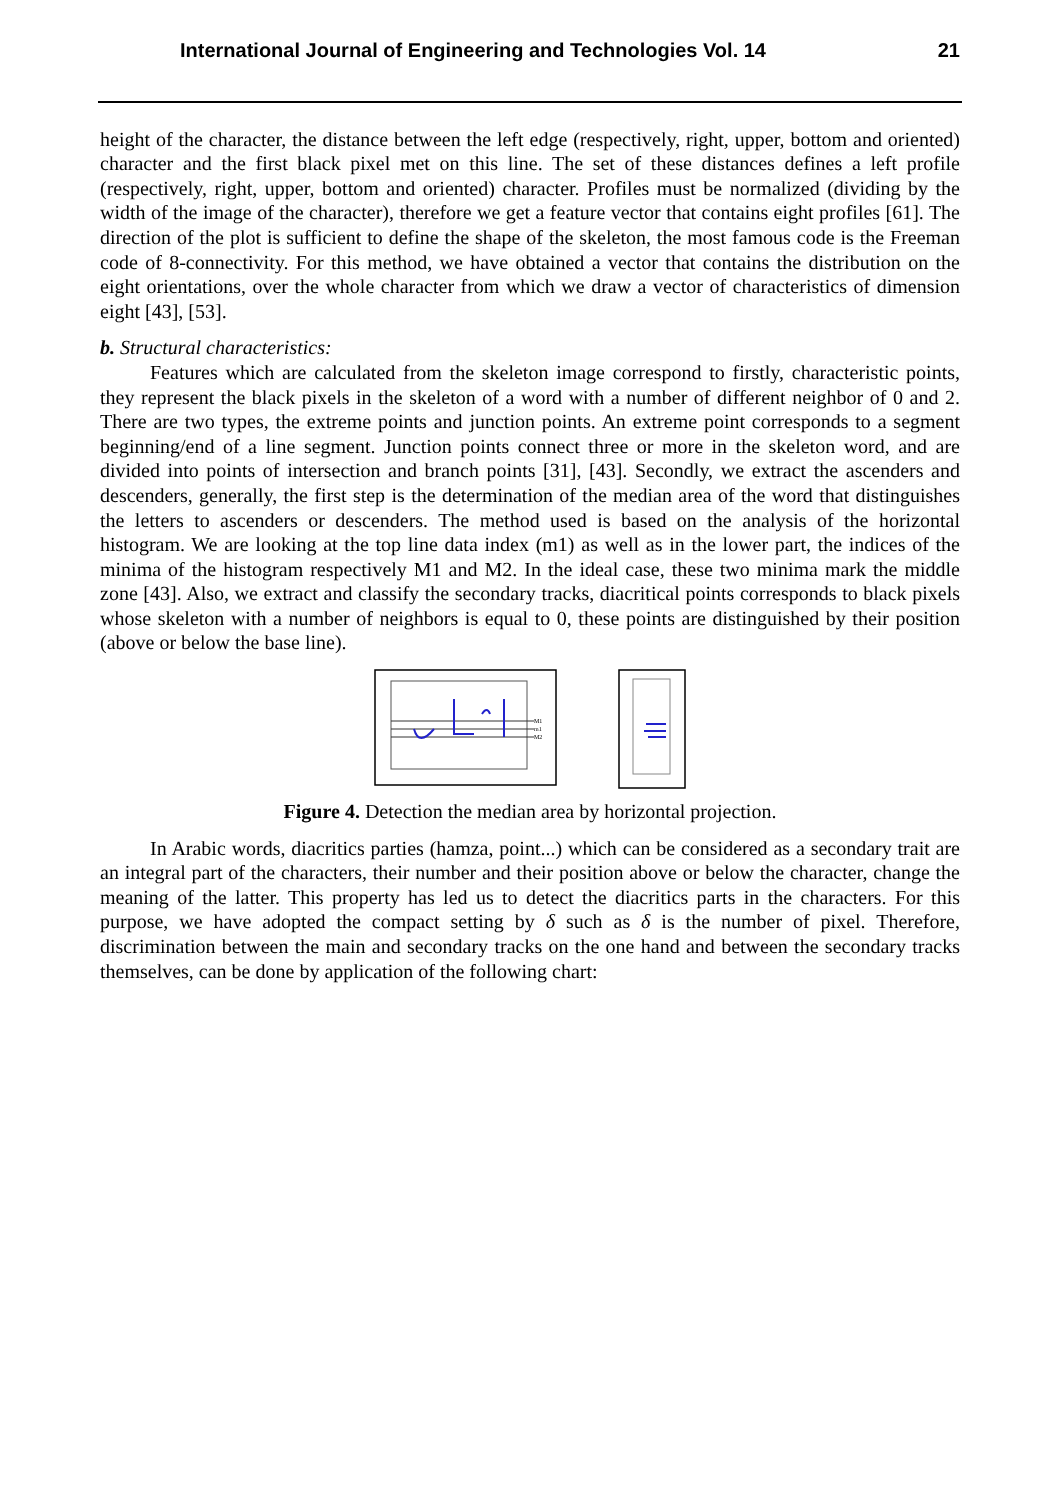International Journal of Engineering and Technologies Vol. 14 21
height of the character, the distance between the left edge (respectively, right, upper, bottom and oriented) character and the first black pixel met on this line. The set of these distances defines a left profile (respectively, right, upper, bottom and oriented) character. Profiles must be normalized (dividing by the width of the image of the character), therefore we get a feature vector that contains eight profiles [61]. The direction of the plot is sufficient to define the shape of the skeleton, the most famous code is the Freeman code of 8-connectivity. For this method, we have obtained a vector that contains the distribution on the eight orientations, over the whole character from which we draw a vector of characteristics of dimension eight [43], [53].
b. Structural characteristics:
Features which are calculated from the skeleton image correspond to firstly, characteristic points, they represent the black pixels in the skeleton of a word with a number of different neighbor of 0 and 2. There are two types, the extreme points and junction points. An extreme point corresponds to a segment beginning/end of a line segment. Junction points connect three or more in the skeleton word, and are divided into points of intersection and branch points [31], [43]. Secondly, we extract the ascenders and descenders, generally, the first step is the determination of the median area of the word that distinguishes the letters to ascenders or descenders. The method used is based on the analysis of the horizontal histogram. We are looking at the top line data index (m1) as well as in the lower part, the indices of the minima of the histogram respectively M1 and M2. In the ideal case, these two minima mark the middle zone [43]. Also, we extract and classify the secondary tracks, diacritical points corresponds to black pixels whose skeleton with a number of neighbors is equal to 0, these points are distinguished by their position (above or below the base line).
M1
m1
M2
Figure 4. Detection the median area by horizontal projection.
In Arabic words, diacritics parties (hamza, point...) which can be considered as a secondary trait are an integral part of the characters, their number and their position above or below the character, change the meaning of the latter. This property has led us to detect the diacritics parts in the characters. For this purpose, we have adopted the compact setting by δ such as δ is the number of pixel. Therefore, discrimination between the main and secondary tracks on the one hand and between the secondary tracks themselves, can be done by application of the following chart: